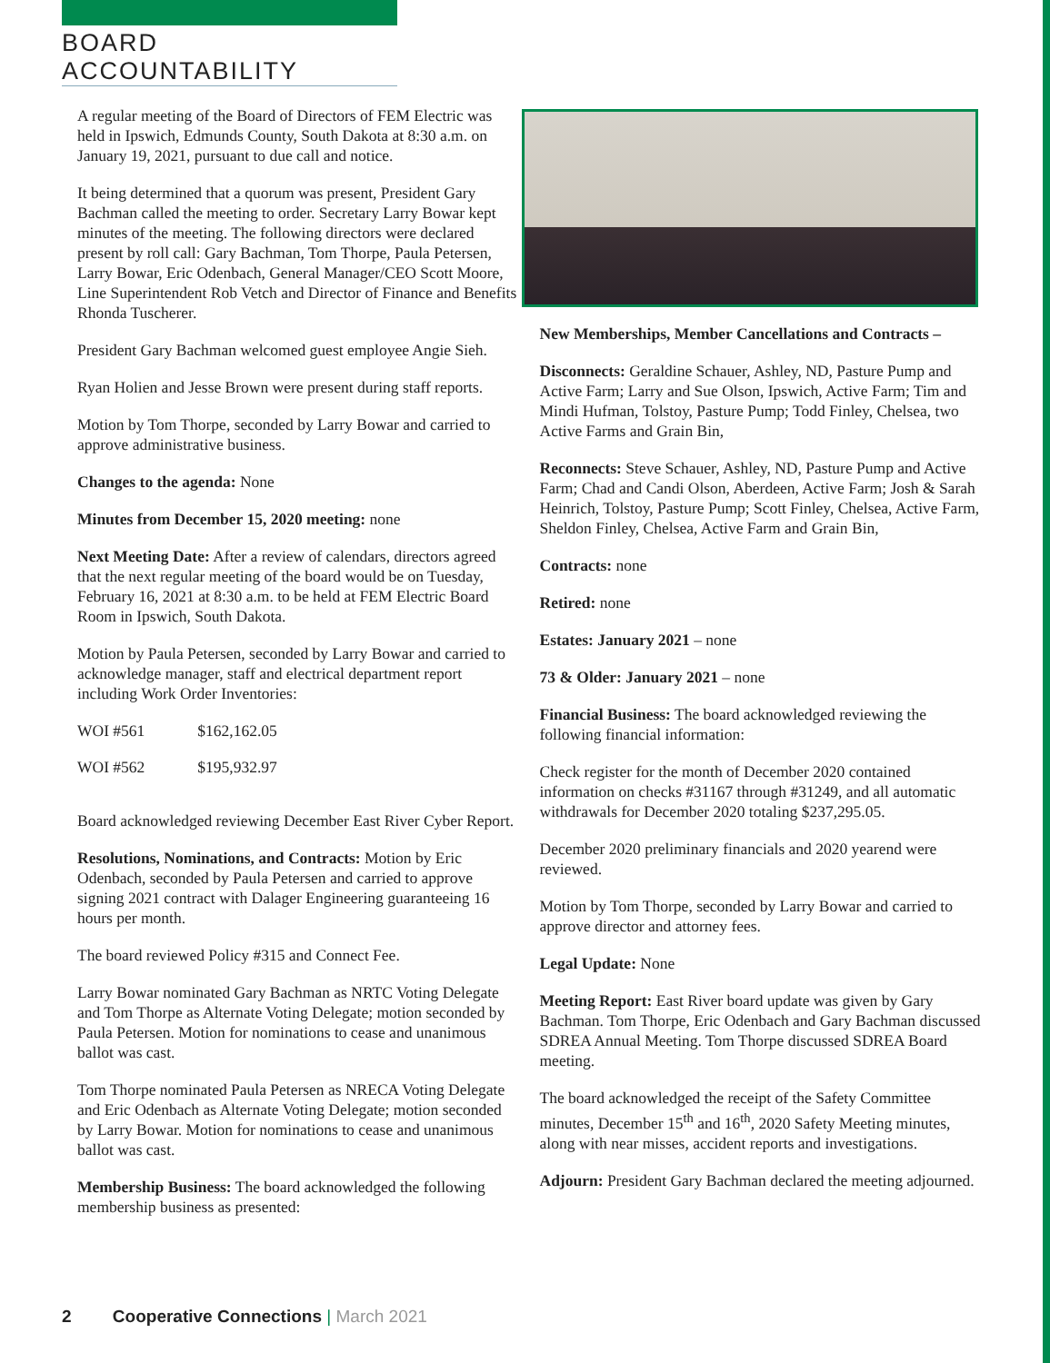BOARD ACCOUNTABILITY
A regular meeting of the Board of Directors of FEM Electric was held in Ipswich, Edmunds County, South Dakota at 8:30 a.m. on January 19, 2021, pursuant to due call and notice.
It being determined that a quorum was present, President Gary Bachman called the meeting to order. Secretary Larry Bowar kept minutes of the meeting. The following directors were declared present by roll call: Gary Bachman, Tom Thorpe, Paula Petersen, Larry Bowar, Eric Odenbach, General Manager/CEO Scott Moore, Line Superintendent Rob Vetch and Director of Finance and Benefits Rhonda Tuscherer.
President Gary Bachman welcomed guest employee Angie Sieh.
Ryan Holien and Jesse Brown were present during staff reports.
Motion by Tom Thorpe, seconded by Larry Bowar and carried to approve administrative business.
Changes to the agenda: None
Minutes from December 15, 2020 meeting: none
Next Meeting Date: After a review of calendars, directors agreed that the next regular meeting of the board would be on Tuesday, February 16, 2021 at 8:30 a.m. to be held at FEM Electric Board Room in Ipswich, South Dakota.
Motion by Paula Petersen, seconded by Larry Bowar and carried to acknowledge manager, staff and electrical department report including Work Order Inventories:
| WOI #561 | $162,162.05 |
| WOI #562 | $195,932.97 |
Board acknowledged reviewing December East River Cyber Report.
Resolutions, Nominations, and Contracts: Motion by Eric Odenbach, seconded by Paula Petersen and carried to approve signing 2021 contract with Dalager Engineering guaranteeing 16 hours per month.
The board reviewed Policy #315 and Connect Fee.
Larry Bowar nominated Gary Bachman as NRTC Voting Delegate and Tom Thorpe as Alternate Voting Delegate; motion seconded by Paula Petersen. Motion for nominations to cease and unanimous ballot was cast.
Tom Thorpe nominated Paula Petersen as NRECA Voting Delegate and Eric Odenbach as Alternate Voting Delegate; motion seconded by Larry Bowar. Motion for nominations to cease and unanimous ballot was cast.
Membership Business: The board acknowledged the following membership business as presented:
New Memberships, Member Cancellations and Contracts –
Disconnects: Geraldine Schauer, Ashley, ND, Pasture Pump and Active Farm; Larry and Sue Olson, Ipswich, Active Farm; Tim and Mindi Hufman, Tolstoy, Pasture Pump; Todd Finley, Chelsea, two Active Farms and Grain Bin,
Reconnects: Steve Schauer, Ashley, ND, Pasture Pump and Active Farm; Chad and Candi Olson, Aberdeen, Active Farm; Josh & Sarah Heinrich, Tolstoy, Pasture Pump; Scott Finley, Chelsea, Active Farm, Sheldon Finley, Chelsea, Active Farm and Grain Bin,
Contracts: none
Retired: none
Estates: January 2021 – none
73 & Older: January 2021 – none
Financial Business: The board acknowledged reviewing the following financial information:
Check register for the month of December 2020 contained information on checks #31167 through #31249, and all automatic withdrawals for December 2020 totaling $237,295.05.
December 2020 preliminary financials and 2020 yearend were reviewed.
Motion by Tom Thorpe, seconded by Larry Bowar and carried to approve director and attorney fees.
Legal Update: None
Meeting Report: East River board update was given by Gary Bachman. Tom Thorpe, Eric Odenbach and Gary Bachman discussed SDREA Annual Meeting. Tom Thorpe discussed SDREA Board meeting.
The board acknowledged the receipt of the Safety Committee minutes, December 15<sup>th</sup> and 16<sup>th</sup>, 2020 Safety Meeting minutes, along with near misses, accident reports and investigations.
Adjourn: President Gary Bachman declared the meeting adjourned.
2 Cooperative Connections | March 2021